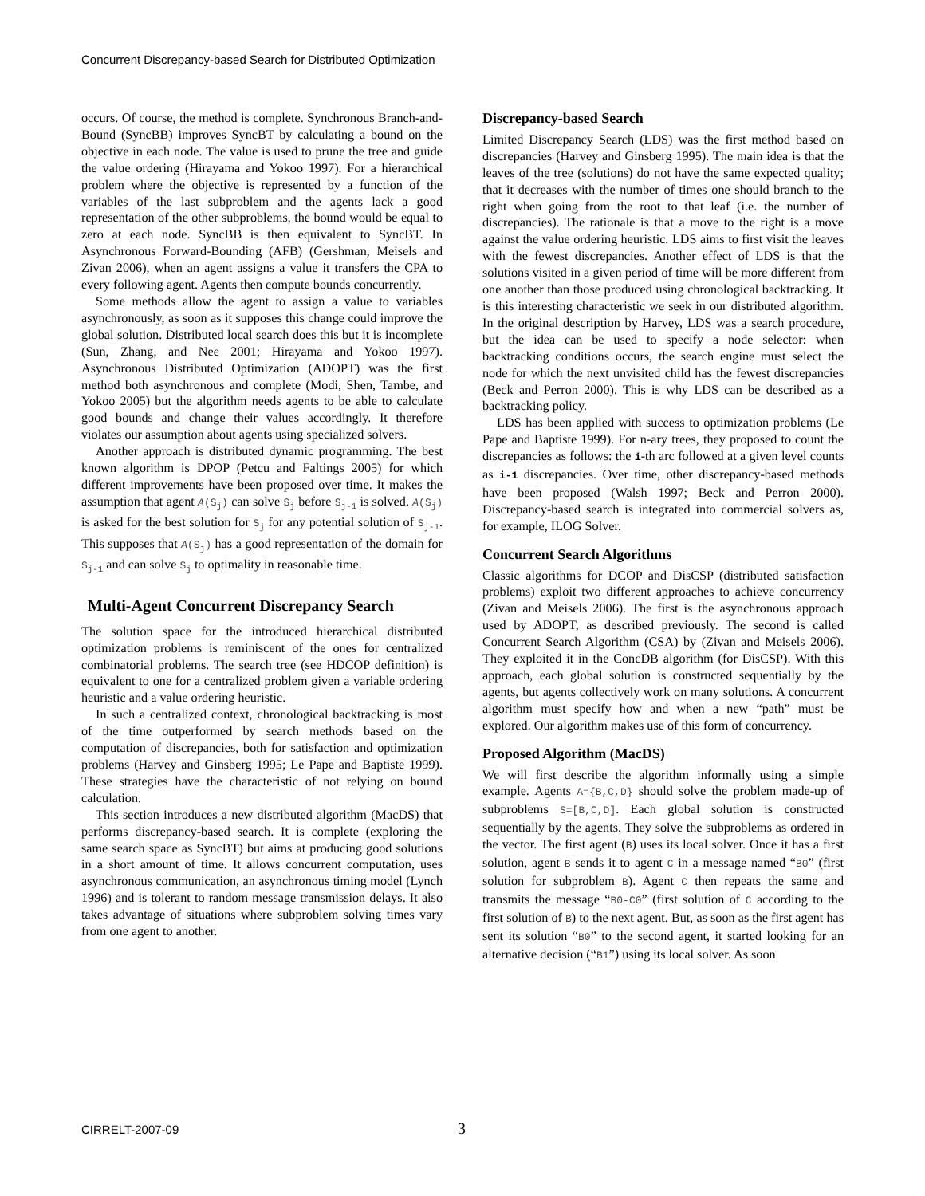Concurrent Discrepancy-based Search for Distributed Optimization
occurs. Of course, the method is complete. Synchronous Branch-and-Bound (SyncBB) improves SyncBT by calculating a bound on the objective in each node. The value is used to prune the tree and guide the value ordering (Hirayama and Yokoo 1997). For a hierarchical problem where the objective is represented by a function of the variables of the last subproblem and the agents lack a good representation of the other subproblems, the bound would be equal to zero at each node. SyncBB is then equivalent to SyncBT. In Asynchronous Forward-Bounding (AFB) (Gershman, Meisels and Zivan 2006), when an agent assigns a value it transfers the CPA to every following agent. Agents then compute bounds concurrently.
Some methods allow the agent to assign a value to variables asynchronously, as soon as it supposes this change could improve the global solution. Distributed local search does this but it is incomplete (Sun, Zhang, and Nee 2001; Hirayama and Yokoo 1997). Asynchronous Distributed Optimization (ADOPT) was the first method both asynchronous and complete (Modi, Shen, Tambe, and Yokoo 2005) but the algorithm needs agents to be able to calculate good bounds and change their values accordingly. It therefore violates our assumption about agents using specialized solvers.
Another approach is distributed dynamic programming. The best known algorithm is DPOP (Petcu and Faltings 2005) for which different improvements have been proposed over time. It makes the assumption that agent A(S<sub>j</sub>) can solve S<sub>j</sub> before S<sub>j-1</sub> is solved. A(S<sub>j</sub>) is asked for the best solution for S<sub>j</sub> for any potential solution of S<sub>j-1</sub>. This supposes that A(S<sub>j</sub>) has a good representation of the domain for S<sub>j-1</sub> and can solve S<sub>j</sub> to optimality in reasonable time.
Multi-Agent Concurrent Discrepancy Search
The solution space for the introduced hierarchical distributed optimization problems is reminiscent of the ones for centralized combinatorial problems. The search tree (see HDCOP definition) is equivalent to one for a centralized problem given a variable ordering heuristic and a value ordering heuristic.
In such a centralized context, chronological backtracking is most of the time outperformed by search methods based on the computation of discrepancies, both for satisfaction and optimization problems (Harvey and Ginsberg 1995; Le Pape and Baptiste 1999). These strategies have the characteristic of not relying on bound calculation.
This section introduces a new distributed algorithm (MacDS) that performs discrepancy-based search. It is complete (exploring the same search space as SyncBT) but aims at producing good solutions in a short amount of time. It allows concurrent computation, uses asynchronous communication, an asynchronous timing model (Lynch 1996) and is tolerant to random message transmission delays. It also takes advantage of situations where subproblem solving times vary from one agent to another.
Discrepancy-based Search
Limited Discrepancy Search (LDS) was the first method based on discrepancies (Harvey and Ginsberg 1995). The main idea is that the leaves of the tree (solutions) do not have the same expected quality; that it decreases with the number of times one should branch to the right when going from the root to that leaf (i.e. the number of discrepancies). The rationale is that a move to the right is a move against the value ordering heuristic. LDS aims to first visit the leaves with the fewest discrepancies. Another effect of LDS is that the solutions visited in a given period of time will be more different from one another than those produced using chronological backtracking. It is this interesting characteristic we seek in our distributed algorithm. In the original description by Harvey, LDS was a search procedure, but the idea can be used to specify a node selector: when backtracking conditions occurs, the search engine must select the node for which the next unvisited child has the fewest discrepancies (Beck and Perron 2000). This is why LDS can be described as a backtracking policy.
LDS has been applied with success to optimization problems (Le Pape and Baptiste 1999). For n-ary trees, they proposed to count the discrepancies as follows: the i-th arc followed at a given level counts as i-1 discrepancies. Over time, other discrepancy-based methods have been proposed (Walsh 1997; Beck and Perron 2000). Discrepancy-based search is integrated into commercial solvers as, for example, ILOG Solver.
Concurrent Search Algorithms
Classic algorithms for DCOP and DisCSP (distributed satisfaction problems) exploit two different approaches to achieve concurrency (Zivan and Meisels 2006). The first is the asynchronous approach used by ADOPT, as described previously. The second is called Concurrent Search Algorithm (CSA) by (Zivan and Meisels 2006). They exploited it in the ConcDB algorithm (for DisCSP). With this approach, each global solution is constructed sequentially by the agents, but agents collectively work on many solutions. A concurrent algorithm must specify how and when a new “path” must be explored. Our algorithm makes use of this form of concurrency.
Proposed Algorithm (MacDS)
We will first describe the algorithm informally using a simple example. Agents A={B,C,D} should solve the problem made-up of subproblems S=[B,C,D]. Each global solution is constructed sequentially by the agents. They solve the subproblems as ordered in the vector. The first agent (B) uses its local solver. Once it has a first solution, agent B sends it to agent C in a message named “B0” (first solution for subproblem B). Agent C then repeats the same and transmits the message “B0-C0” (first solution of C according to the first solution of B) to the next agent. But, as soon as the first agent has sent its solution “B0” to the second agent, it started looking for an alternative decision (“B1”) using its local solver. As soon
CIRRELT-2007-09 3